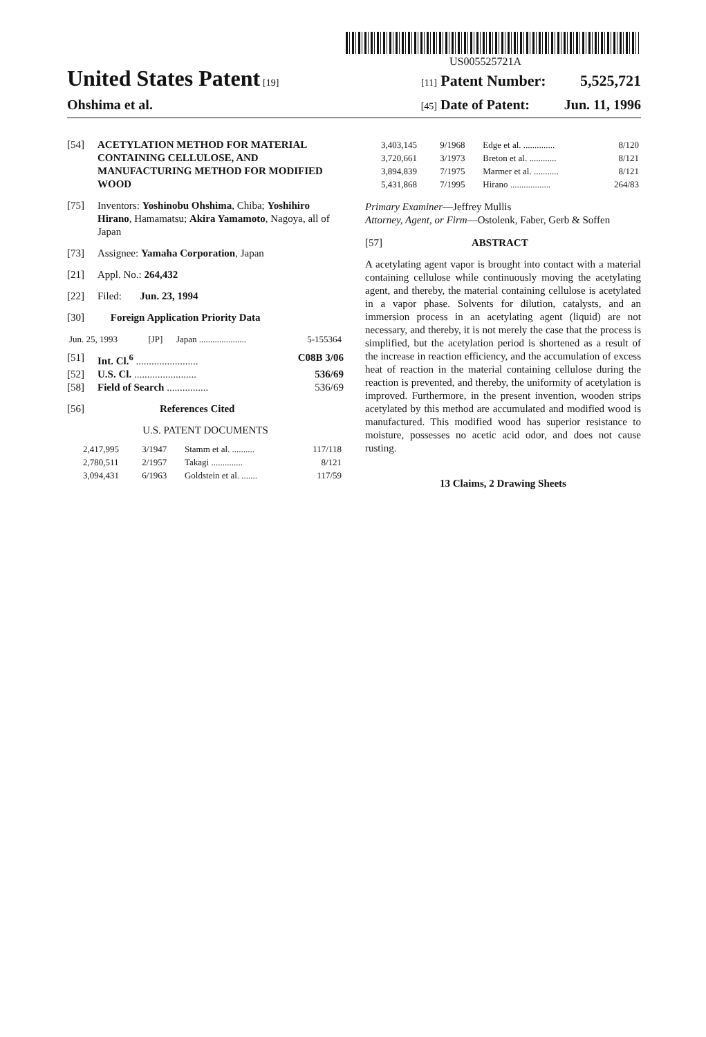US005525721A
United States Patent [19] [11] Patent Number: 5,525,721
Ohshima et al. [45] Date of Patent: Jun. 11, 1996
[54] ACETYLATION METHOD FOR MATERIAL CONTAINING CELLULOSE, AND MANUFACTURING METHOD FOR MODIFIED WOOD
[75] Inventors: Yoshinobu Ohshima, Chiba; Yoshihiro Hirano, Hamamatsu; Akira Yamamoto, Nagoya, all of Japan
[73] Assignee: Yamaha Corporation, Japan
[21] Appl. No.: 264,432
[22] Filed: Jun. 23, 1994
[30] Foreign Application Priority Data
| Jun. 25, 1993 | [JP] | Japan ..................... | 5-155364 |
[51] Int. Cl.<sup>6</sup> ........................ C08B 3/06
[52] U.S. Cl. ........................ 536/69
[58] Field of Search ................ 536/69
[56] References Cited
U.S. PATENT DOCUMENTS
| 2,417,995 | 3/1947 | Stamm et al. .......... | 117/118 |
| 2,780,511 | 2/1957 | Takagi .............. | 8/121 |
| 3,094,431 | 6/1963 | Goldstein et al. ....... | 117/59 |
| 3,403,145 | 9/1968 | Edge et al. .............. | 8/120 |
| 3,720,661 | 3/1973 | Breton et al. ............ | 8/121 |
| 3,894,839 | 7/1975 | Marmer et al. ........... | 8/121 |
| 5,431,868 | 7/1995 | Hirano .................. | 264/83 |
Primary Examiner—Jeffrey Mullis
Attorney, Agent, or Firm—Ostolenk, Faber, Gerb & Soffen
[57] ABSTRACT
A acetylating agent vapor is brought into contact with a material containing cellulose while continuously moving the acetylating agent, and thereby, the material containing cellulose is acetylated in a vapor phase. Solvents for dilution, catalysts, and an immersion process in an acetylating agent (liquid) are not necessary, and thereby, it is not merely the case that the process is simplified, but the acetylation period is shortened as a result of the increase in reaction efficiency, and the accumulation of excess heat of reaction in the material containing cellulose during the reaction is prevented, and thereby, the uniformity of acetylation is improved. Furthermore, in the present invention, wooden strips acetylated by this method are accumulated and modified wood is manufactured. This modified wood has superior resistance to moisture, possesses no acetic acid odor, and does not cause rusting.
13 Claims, 2 Drawing Sheets